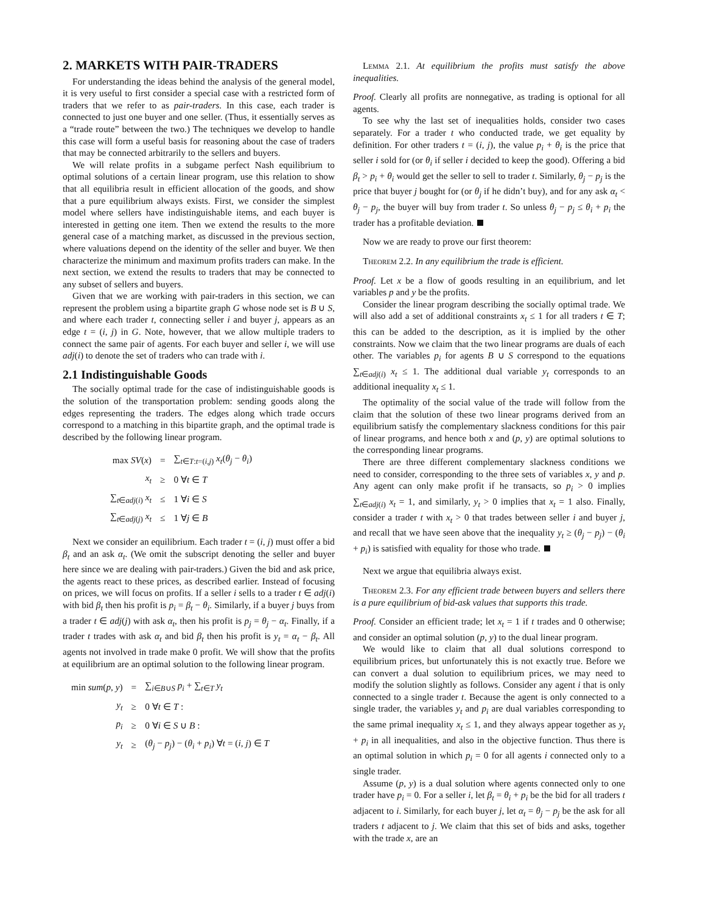2. MARKETS WITH PAIR-TRADERS
For understanding the ideas behind the analysis of the general model, it is very useful to first consider a special case with a restricted form of traders that we refer to as pair-traders. In this case, each trader is connected to just one buyer and one seller. (Thus, it essentially serves as a “trade route” between the two.) The techniques we develop to handle this case will form a useful basis for reasoning about the case of traders that may be connected arbitrarily to the sellers and buyers.
We will relate profits in a subgame perfect Nash equilibrium to optimal solutions of a certain linear program, use this relation to show that all equilibria result in efficient allocation of the goods, and show that a pure equilibrium always exists. First, we consider the simplest model where sellers have indistinguishable items, and each buyer is interested in getting one item. Then we extend the results to the more general case of a matching market, as discussed in the previous section, where valuations depend on the identity of the seller and buyer. We then characterize the minimum and maximum profits traders can make. In the next section, we extend the results to traders that may be connected to any subset of sellers and buyers.
Given that we are working with pair-traders in this section, we can represent the problem using a bipartite graph G whose node set is B ∪ S, and where each trader t, connecting seller i and buyer j, appears as an edge t = (i, j) in G. Note, however, that we allow multiple traders to connect the same pair of agents. For each buyer and seller i, we will use adj(i) to denote the set of traders who can trade with i.
2.1 Indistinguishable Goods
The socially optimal trade for the case of indistinguishable goods is the solution of the transportation problem: sending goods along the edges representing the traders. The edges along which trade occurs correspond to a matching in this bipartite graph, and the optimal trade is described by the following linear program.
| max SV ( x ) | = | ∑<sub>t∈T:t=(i,j)</sub> x<sub>t</sub> ( θ<sub>j</sub> − θ<sub>i</sub> ) |
| x<sub>t</sub> | ≥ | 0 ∀ t ∈ T |
| ∑<sub>t∈adj(i)</sub> x<sub>t</sub> | ≤ | 1 ∀ i ∈ S |
| ∑<sub>t∈adj(j)</sub> x<sub>t</sub> | ≤ | 1 ∀ j ∈ B |
Next we consider an equilibrium. Each trader t = (i, j) must offer a bid β<sub>t</sub> and an ask α<sub>t</sub>. (We omit the subscript denoting the seller and buyer here since we are dealing with pair-traders.) Given the bid and ask price, the agents react to these prices, as described earlier. Instead of focusing on prices, we will focus on profits. If a seller i sells to a trader t ∈ adj(i) with bid β<sub>t</sub> then his profit is p<sub>i</sub> = β<sub>t</sub> − θ<sub>i</sub>. Similarly, if a buyer j buys from a trader t ∈ adj(j) with ask α<sub>t</sub>, then his profit is p<sub>j</sub> = θ<sub>j</sub> − α<sub>t</sub>. Finally, if a trader t trades with ask α<sub>t</sub> and bid β<sub>t</sub> then his profit is y<sub>t</sub> = α<sub>t</sub> − β<sub>t</sub>. All agents not involved in trade make 0 profit. We will show that the profits at equilibrium are an optimal solution to the following linear program.
| min sum ( p , y ) | = | ∑<sub>i∈B∪S</sub> p<sub>i</sub> + ∑<sub>t∈T</sub> y<sub>t</sub> |
| y<sub>t</sub> | ≥ | 0 ∀ t ∈ T : |
| p<sub>i</sub> | ≥ | 0 ∀ i ∈ S ∪ B : |
| y<sub>t</sub> | ≥ | ( θ<sub>j</sub> − p<sub>j</sub> ) − ( θ<sub>i</sub> + p<sub>i</sub> ) ∀ t = ( i , j ) ∈ T |
Lemma 2.1. At equilibrium the profits must satisfy the above inequalities.
Proof. Clearly all profits are nonnegative, as trading is optional for all agents.
To see why the last set of inequalities holds, consider two cases separately. For a trader t who conducted trade, we get equality by definition. For other traders t = (i, j), the value p<sub>i</sub> + θ<sub>i</sub> is the price that seller i sold for (or θ<sub>i</sub> if seller i decided to keep the good). Offering a bid β<sub>t</sub> > p<sub>i</sub> + θ<sub>i</sub> would get the seller to sell to trader t. Similarly, θ<sub>j</sub> − p<sub>j</sub> is the price that buyer j bought for (or θ<sub>j</sub> if he didn’t buy), and for any ask α<sub>t</sub> < θ<sub>j</sub> − p<sub>j</sub>, the buyer will buy from trader t. So unless θ<sub>j</sub> − p<sub>j</sub> ≤ θ<sub>i</sub> + p<sub>i</sub> the trader has a profitable deviation.
Now we are ready to prove our first theorem:
Theorem 2.2. In any equilibrium the trade is efficient.
Proof. Let x be a flow of goods resulting in an equilibrium, and let variables p and y be the profits.
Consider the linear program describing the socially optimal trade. We will also add a set of additional constraints x<sub>t</sub> ≤ 1 for all traders t ∈ T; this can be added to the description, as it is implied by the other constraints. Now we claim that the two linear programs are duals of each other. The variables p<sub>i</sub> for agents B ∪ S correspond to the equations ∑<sub>t∈adj(i)</sub> x<sub>t</sub> ≤ 1. The additional dual variable y<sub>t</sub> corresponds to an additional inequality x<sub>t</sub> ≤ 1.
The optimality of the social value of the trade will follow from the claim that the solution of these two linear programs derived from an equilibrium satisfy the complementary slackness conditions for this pair of linear programs, and hence both x and (p, y) are optimal solutions to the corresponding linear programs.
There are three different complementary slackness conditions we need to consider, corresponding to the three sets of variables x, y and p. Any agent can only make profit if he transacts, so p<sub>i</sub> > 0 implies ∑<sub>t∈adj(i)</sub> x<sub>t</sub> = 1, and similarly, y<sub>t</sub> > 0 implies that x<sub>t</sub> = 1 also. Finally, consider a trader t with x<sub>t</sub> > 0 that trades between seller i and buyer j, and recall that we have seen above that the inequality y<sub>t</sub> ≥ (θ<sub>j</sub> − p<sub>j</sub>) − (θ<sub>i</sub> + p<sub>i</sub>) is satisfied with equality for those who trade.
Next we argue that equilibria always exist.
Theorem 2.3. For any efficient trade between buyers and sellers there is a pure equilibrium of bid-ask values that supports this trade.
Proof. Consider an efficient trade; let x<sub>t</sub> = 1 if t trades and 0 otherwise; and consider an optimal solution (p, y) to the dual linear program.
We would like to claim that all dual solutions correspond to equilibrium prices, but unfortunately this is not exactly true. Before we can convert a dual solution to equilibrium prices, we may need to modify the solution slightly as follows. Consider any agent i that is only connected to a single trader t. Because the agent is only connected to a single trader, the variables y<sub>t</sub> and p<sub>i</sub> are dual variables corresponding to the same primal inequality x<sub>t</sub> ≤ 1, and they always appear together as y<sub>t</sub> + p<sub>i</sub> in all inequalities, and also in the objective function. Thus there is an optimal solution in which p<sub>i</sub> = 0 for all agents i connected only to a single trader.
Assume (p, y) is a dual solution where agents connected only to one trader have p<sub>i</sub> = 0. For a seller i, let β<sub>t</sub> = θ<sub>i</sub> + p<sub>i</sub> be the bid for all traders t adjacent to i. Similarly, for each buyer j, let α<sub>t</sub> = θ<sub>j</sub> − p<sub>j</sub> be the ask for all traders t adjacent to j. We claim that this set of bids and asks, together with the trade x, are an